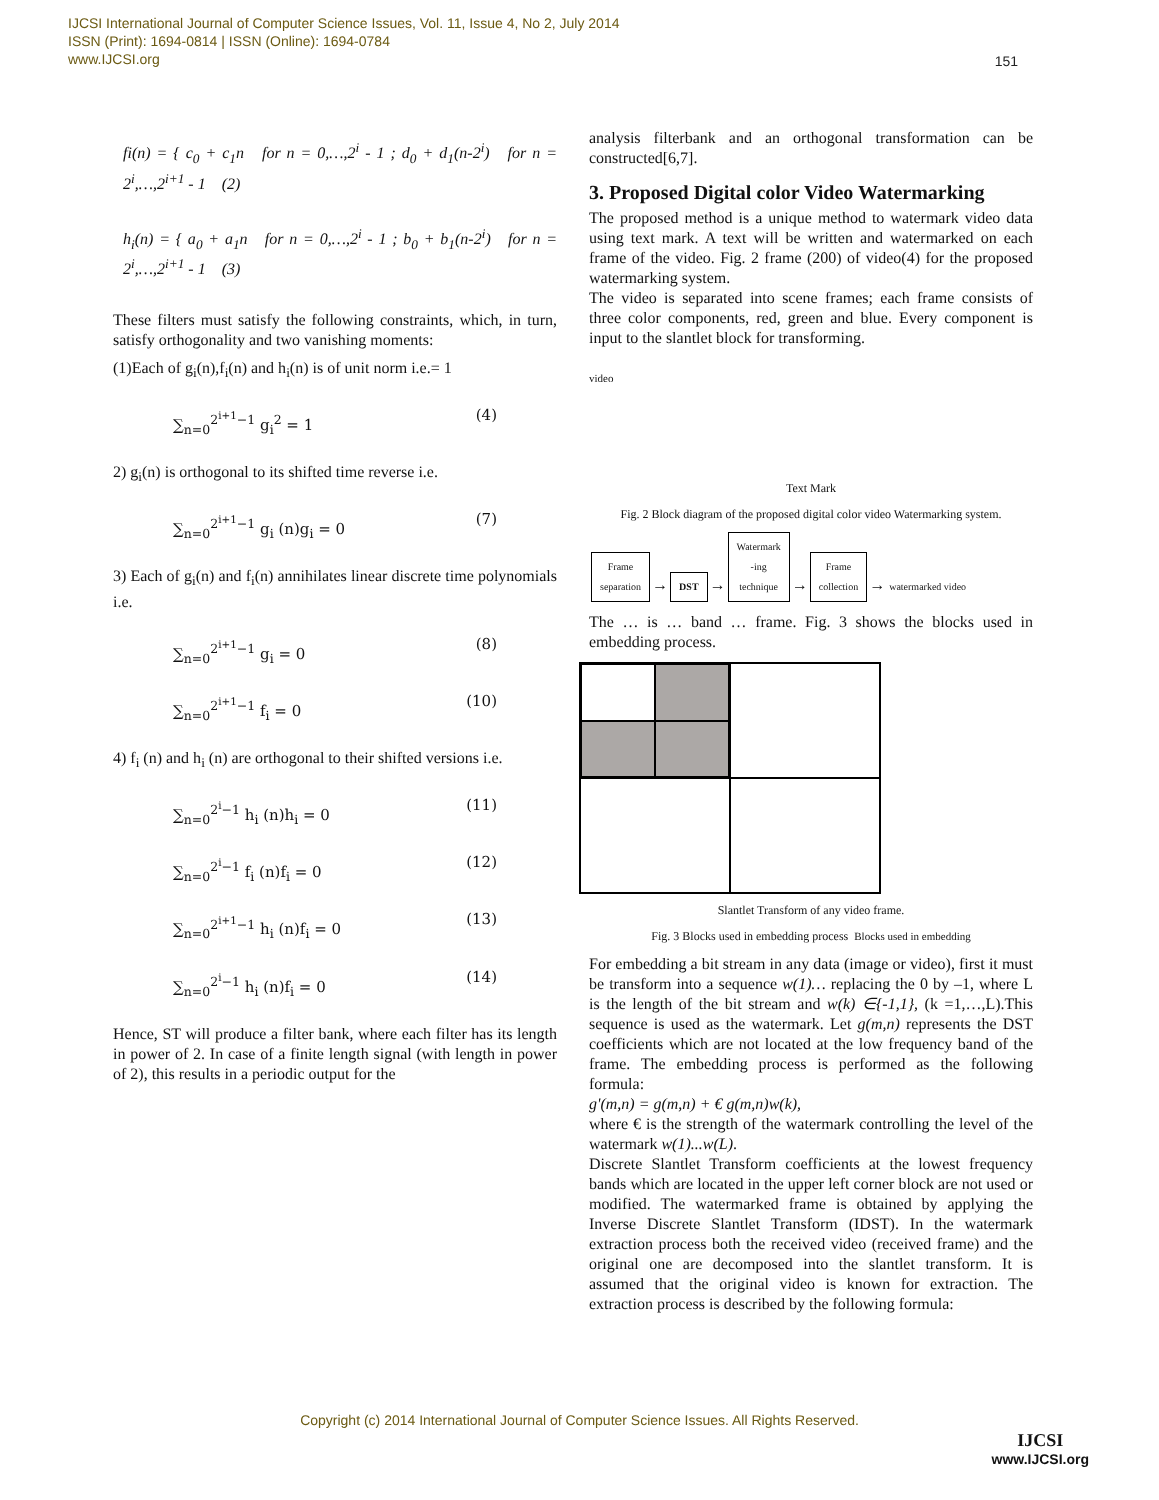IJCSI International Journal of Computer Science Issues, Vol. 11, Issue 4, No 2, July 2014
ISSN (Print): 1694-0814 | ISSN (Online): 1694-0784
www.IJCSI.org
151
fi(n) = { c<sub>0</sub> + c<sub>1</sub>n for n = 0,…,2<sup>i</sup> - 1 ; d<sub>0</sub> + d<sub>1</sub>(n-2<sup>i</sup>) for n = 2<sup>i</sup>,…,2<sup>i+1</sup> - 1 (2)
h<sub>i</sub>(n) = { a<sub>0</sub> + a<sub>1</sub>n for n = 0,…,2<sup>i</sup> - 1 ; b<sub>0</sub> + b<sub>1</sub>(n-2<sup>i</sup>) for n = 2<sup>i</sup>,…,2<sup>i+1</sup> - 1 (3)
These filters must satisfy the following constraints, which, in turn, satisfy orthogonality and two vanishing moments:
(1)Each of g<sub>i</sub>(n),f<sub>i</sub>(n) and h<sub>i</sub>(n) is of unit norm i.e.= 1
∑<sub>n=0</sub><sup>2<sup>i+1</sup>−1</sup> g<sub>i</sub><sup>2</sup> = 1 (4)
2) g<sub>i</sub>(n) is orthogonal to its shifted time reverse i.e.
∑<sub>n=0</sub><sup>2<sup>i+1</sup>−1</sup> g<sub>i</sub> (n)g<sub>i</sub> = 0 (7)
3) Each of g<sub>i</sub>(n) and f<sub>i</sub>(n) annihilates linear discrete time polynomials i.e.
∑<sub>n=0</sub><sup>2<sup>i+1</sup>−1</sup> g<sub>i</sub> = 0 (8)
∑<sub>n=0</sub><sup>2<sup>i+1</sup>−1</sup> f<sub>i</sub> = 0 (10)
4) f<sub>i</sub> (n) and h<sub>i</sub> (n) are orthogonal to their shifted versions i.e.
∑<sub>n=0</sub><sup>2<sup>i</sup>−1</sup> h<sub>i</sub> (n)h<sub>i</sub> = 0 (11)
∑<sub>n=0</sub><sup>2<sup>i</sup>−1</sup> f<sub>i</sub> (n)f<sub>i</sub> = 0 (12)
∑<sub>n=0</sub><sup>2<sup>i+1</sup>−1</sup> h<sub>i</sub> (n)f<sub>i</sub> = 0 (13)
∑<sub>n=0</sub><sup>2<sup>i</sup>−1</sup> h<sub>i</sub> (n)f<sub>i</sub> = 0 (14)
Hence, ST will produce a filter bank, where each filter has its length in power of 2. In case of a finite length signal (with length in power of 2), this results in a periodic output for the
analysis filterbank and an orthogonal transformation can be constructed[6,7].
3. Proposed Digital color Video Watermarking
The proposed method is a unique method to watermark video data using text mark. A text will be written and watermarked on each frame of the video. Fig. 2 frame (200) of video(4) for the proposed watermarking system.
The video is separated into scene frames; each frame consists of three color components, red, green and blue. Every component is input to the slantlet block for transforming.
video
Text Mark
Fig. 2 Block diagram of the proposed digital color video Watermarking system.
Frame
separation → DST → Watermark
-ing
technique → Frame
collection → watermarked video
The … is … band … frame. Fig. 3 shows the blocks used in embedding process.
Slantlet Transform of any video frame.
Fig. 3 Blocks used in embedding process Blocks used in embedding
For embedding a bit stream in any data (image or video), first it must be transform into a sequence w(1)… replacing the 0 by –1, where L is the length of the bit stream and w(k) ∈{-1,1}, (k =1,…,L).This sequence is used as the watermark. Let g(m,n) represents the DST coefficients which are not located at the low frequency band of the frame. The embedding process is performed as the following formula:
g'(m,n) = g(m,n) + € g(m,n)w(k),
where € is the strength of the watermark controlling the level of the watermark w(1)...w(L).
Discrete Slantlet Transform coefficients at the lowest frequency bands which are located in the upper left corner block are not used or modified. The watermarked frame is obtained by applying the Inverse Discrete Slantlet Transform (IDST). In the watermark extraction process both the received video (received frame) and the original one are decomposed into the slantlet transform. It is assumed that the original video is known for extraction. The extraction process is described by the following formula:
Copyright (c) 2014 International Journal of Computer Science Issues. All Rights Reserved.
IJCSI
www.IJCSI.org